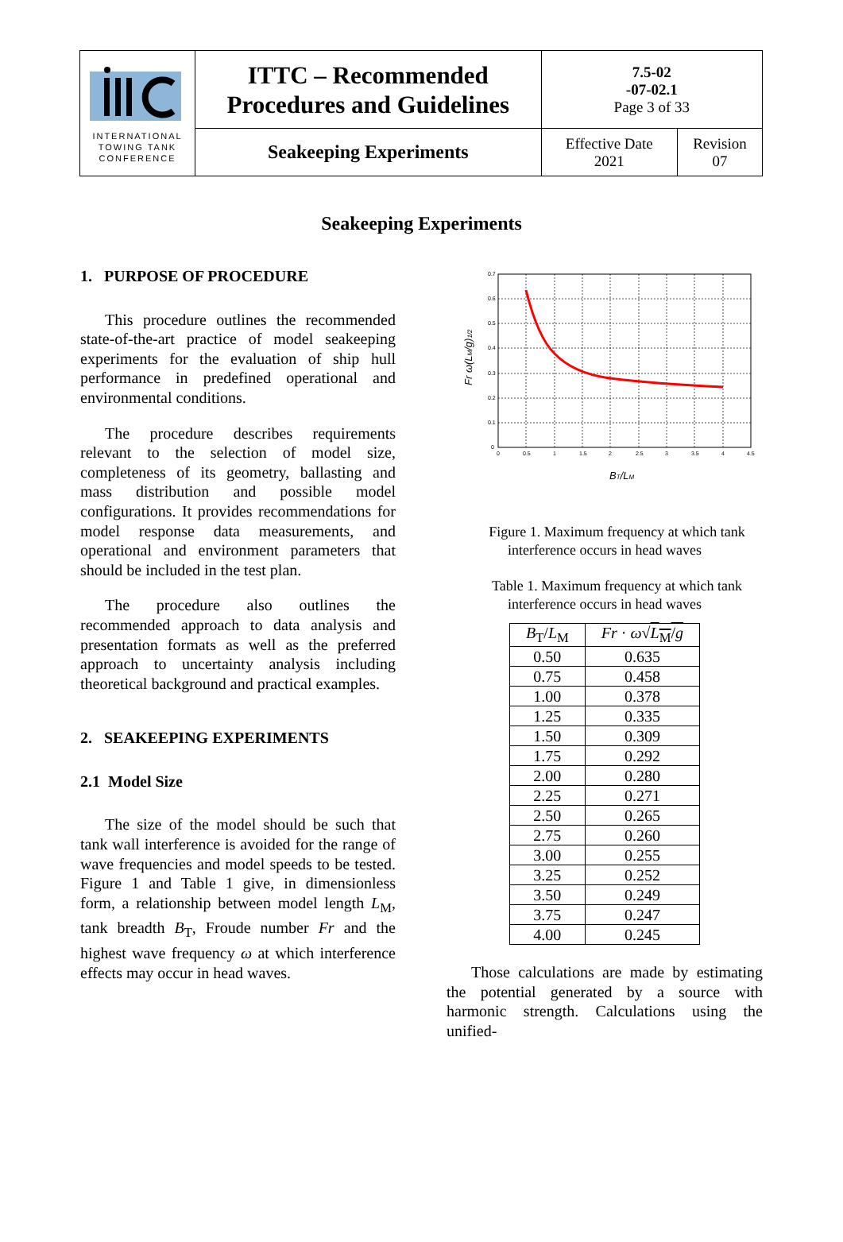| INTERNATIONAL TOWING TANK CONFERENCE | ITTC – Recommended Procedures and Guidelines | 7.5-02 -07-02.1 Page 3 of 33 | |
| | Seakeeping Experiments | Effective Date 2021 | Revision 07 |
Seakeeping Experiments
1. PURPOSE OF PROCEDURE
This procedure outlines the recommended state-of-the-art practice of model seakeeping experiments for the evaluation of ship hull performance in predefined operational and environmental conditions.
The procedure describes requirements relevant to the selection of model size, completeness of its geometry, ballasting and mass distribution and possible model configurations. It provides recommendations for model response data measurements, and operational and environment parameters that should be included in the test plan.
The procedure also outlines the recommended approach to data analysis and presentation formats as well as the preferred approach to uncertainty analysis including theoretical background and practical examples.
2. SEAKEEPING EXPERIMENTS
2.1 Model Size
The size of the model should be such that tank wall interference is avoided for the range of wave frequencies and model speeds to be tested. Figure 1 and Table 1 give, in dimensionless form, a relationship between model length L<sub>M</sub>, tank breadth B<sub>T</sub>, Froude number Fr and the highest wave frequency ω at which interference effects may occur in head waves.
0.7
0.6
0.5
0.4
0.3
0.2
0.1
0
0
0.5
1
1.5
2
2.5
3
3.5
4
4.5
BT/LM
Fr ω(LM/g)1/2
Figure 1. Maximum frequency at which tank interference occurs in head waves
Table 1. Maximum frequency at which tank interference occurs in head waves
| B<sub>T</sub>/ L<sub>M</sub> | Fr · ω √ L<sub>M</sub>/ g |
| --- | --- |
| 0.50 | 0.635 |
| 0.75 | 0.458 |
| 1.00 | 0.378 |
| 1.25 | 0.335 |
| 1.50 | 0.309 |
| 1.75 | 0.292 |
| 2.00 | 0.280 |
| 2.25 | 0.271 |
| 2.50 | 0.265 |
| 2.75 | 0.260 |
| 3.00 | 0.255 |
| 3.25 | 0.252 |
| 3.50 | 0.249 |
| 3.75 | 0.247 |
| 4.00 | 0.245 |
Those calculations are made by estimating the potential generated by a source with harmonic strength. Calculations using the unified-